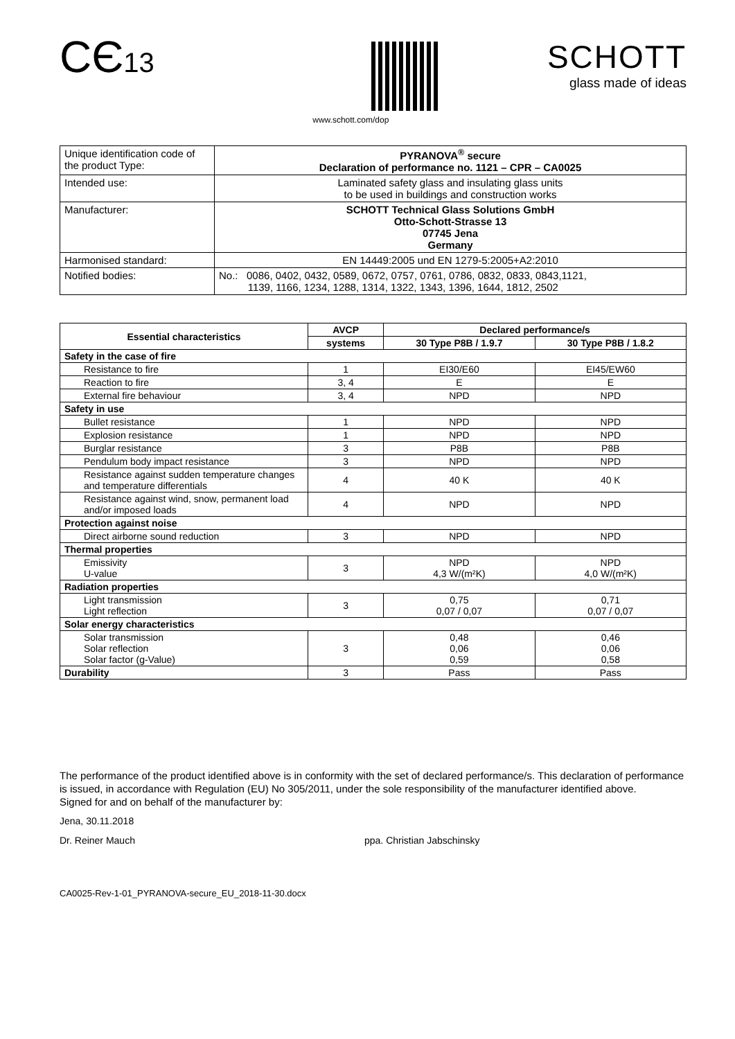CЄ13
www.schott.com/dop
SCHOTT
glass made of ideas
| Unique identification code of the product Type: | PYRANOVA<sup>®</sup> secure Declaration of performance no. 1121 – CPR – CA0025 |
| Intended use: | Laminated safety glass and insulating glass units to be used in buildings and construction works |
| Manufacturer: | SCHOTT Technical Glass Solutions GmbH Otto-Schott-Strasse 13 07745 Jena Germany |
| Harmonised standard: | EN 14449:2005 und EN 1279-5:2005+A2:2010 |
| Notified bodies: | No.: 0086, 0402, 0432, 0589, 0672, 0757, 0761, 0786, 0832, 0833, 0843,1121, 1139, 1166, 1234, 1288, 1314, 1322, 1343, 1396, 1644, 1812, 2502 |
| Essential characteristics | AVCP | Declared performance/s | |
| --- | --- | --- | --- |
| | systems | 30 Type P8B / 1.9.7 | 30 Type P8B / 1.8.2 |
| Safety in the case of fire | | | |
| Resistance to fire | 1 | EI30/E60 | EI45/EW60 |
| Reaction to fire | 3, 4 | E | E |
| External fire behaviour | 3, 4 | NPD | NPD |
| Safety in use | | | |
| Bullet resistance | 1 | NPD | NPD |
| Explosion resistance | 1 | NPD | NPD |
| Burglar resistance | 3 | P8B | P8B |
| Pendulum body impact resistance | 3 | NPD | NPD |
| Resistance against sudden temperature changes and temperature differentials | 4 | 40 K | 40 K |
| Resistance against wind, snow, permanent load and/or imposed loads | 4 | NPD | NPD |
| Protection against noise | | | |
| Direct airborne sound reduction | 3 | NPD | NPD |
| Thermal properties | | | |
| Emissivity U-value | 3 | NPD 4,3 W/(m²K) | NPD 4,0 W/(m²K) |
| Radiation properties | | | |
| Light transmission Light reflection | 3 | 0,75 0,07 / 0,07 | 0,71 0,07 / 0,07 |
| Solar energy characteristics | | | |
| Solar transmission Solar reflection Solar factor (g-Value) | 3 | 0,48 0,06 0,59 | 0,46 0,06 0,58 |
| Durability | 3 | Pass | Pass |
The performance of the product identified above is in conformity with the set of declared performance/s. This declaration of performance is issued, in accordance with Regulation (EU) No 305/2011, under the sole responsibility of the manufacturer identified above.
Signed for and on behalf of the manufacturer by:
Jena, 30.11.2018
Dr. Reiner Mauch ppa. Christian Jabschinsky
CA0025-Rev-1-01_PYRANOVA-secure_EU_2018-11-30.docx